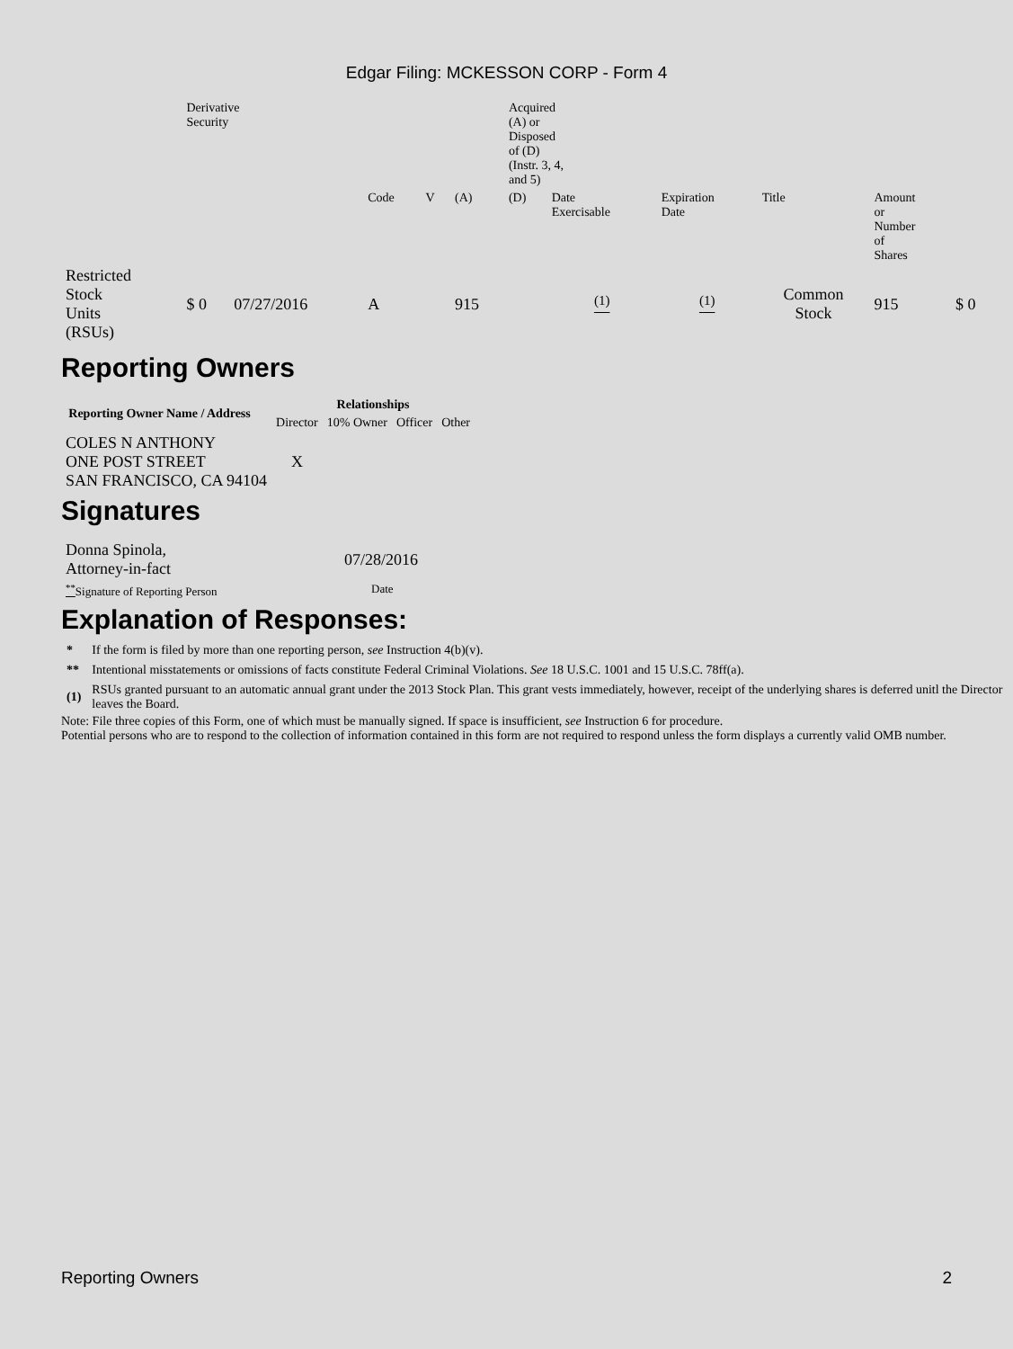Edgar Filing: MCKESSON CORP - Form 4
| | Derivative Security | | | | | Acquired (A) or Disposed of (D) (Instr. 3, 4, and 5) | | | | | | |
| | | | Code | V | (A) | (D) | Date Exercisable | Expiration Date | Title | Amount or Number of Shares | | |
| Restricted Stock Units (RSUs) | $ 0 | 07/27/2016 | A | | 915 | | <sup>(1)</sup> | <sup>(1)</sup> | Common Stock | 915 | $ 0 | |
Reporting Owners
| Reporting Owner Name / Address | Relationships | | | |
| --- | --- | --- | --- | --- |
| | Director | 10% Owner | Officer | Other |
| COLES N ANTHONY ONE POST STREET SAN FRANCISCO, CA 94104 | X | | | |
Signatures
| Donna Spinola, Attorney-in-fact | 07/28/2016 |
| <sup>**</sup> Signature of Reporting Person | Date |
Explanation of Responses:
| * | If the form is filed by more than one reporting person, see Instruction 4(b)(v). |
| ** | Intentional misstatements or omissions of facts constitute Federal Criminal Violations. See 18 U.S.C. 1001 and 15 U.S.C. 78ff(a). |
| (1) | RSUs granted pursuant to an automatic annual grant under the 2013 Stock Plan. This grant vests immediately, however, receipt of the underlying shares is deferred unitl the Director leaves the Board. |
Note: File three copies of this Form, one of which must be manually signed. If space is insufficient, see Instruction 6 for procedure.
Potential persons who are to respond to the collection of information contained in this form are not required to respond unless the form displays a currently valid OMB number.
Reporting Owners 2